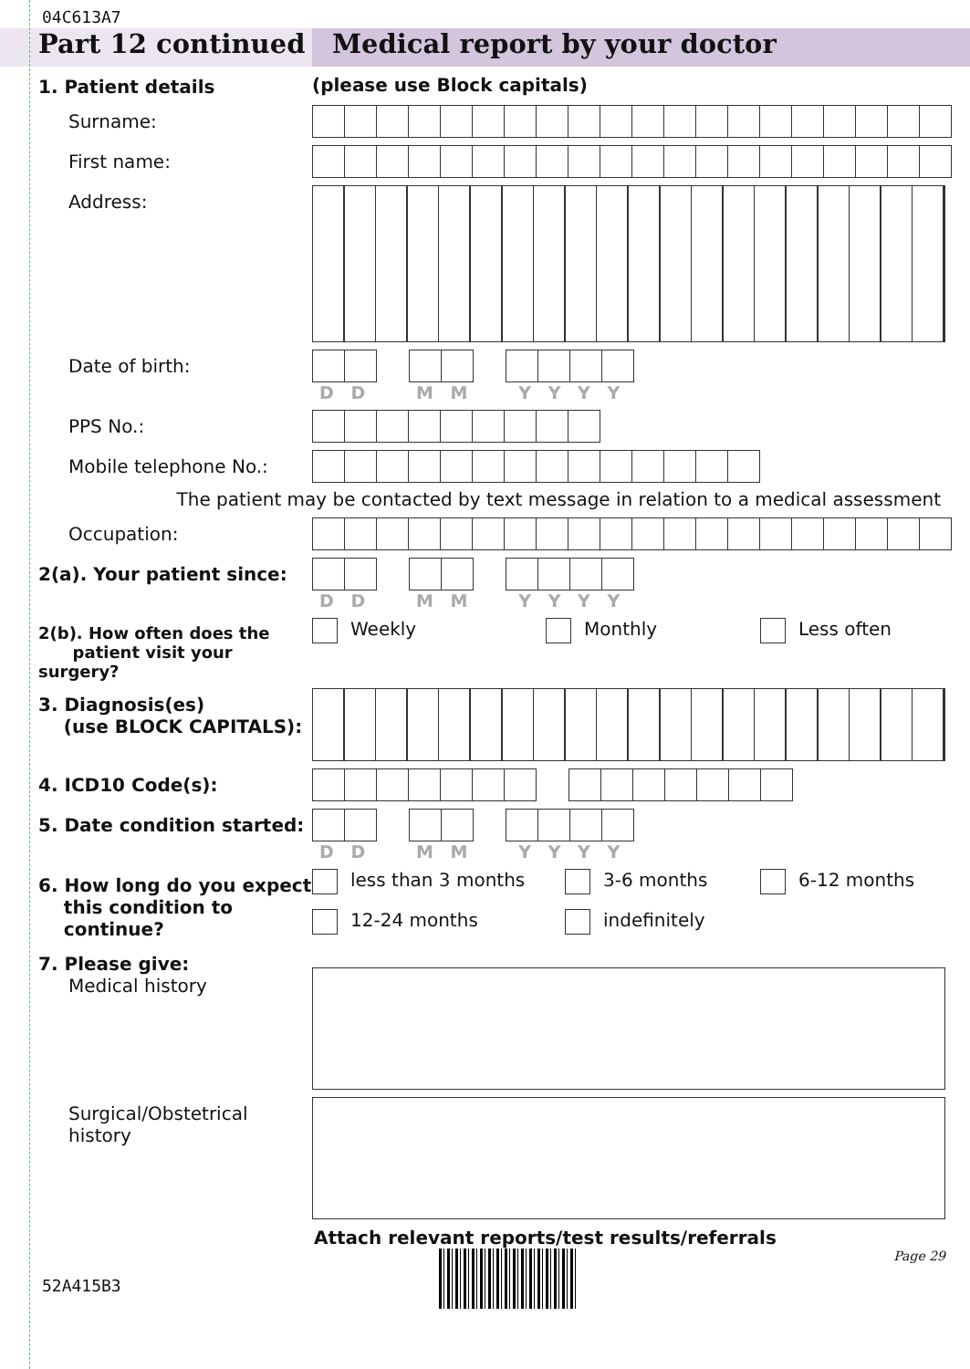04C613A7
Part 12 continued Medical report by your doctor
1. Patient details (please use Block capitals)
Surname:
First name:
Address:
Date of birth:
D D M M Y Y Y Y
PPS No.:
Mobile telephone No.:
The patient may be contacted by text message in relation to a medical assessment
Occupation:
2(a). Your patient since:
D D M M Y Y Y Y
2(b). How often does the
patient visit your surgery?
Weekly Monthly Less often
3. Diagnosis(es)
(use BLOCK CAPITALS):
4. ICD10 Code(s):
5. Date condition started:
D D M M Y Y Y Y
6. How long do you expect
this condition to
continue?
less than 3 months
3-6 months
6-12 months
12-24 months
indefinitely
7. Please give:
Medical history
Surgical/Obstetrical
history
Attach relevant reports/test results/referrals
52A415B3
Page 29